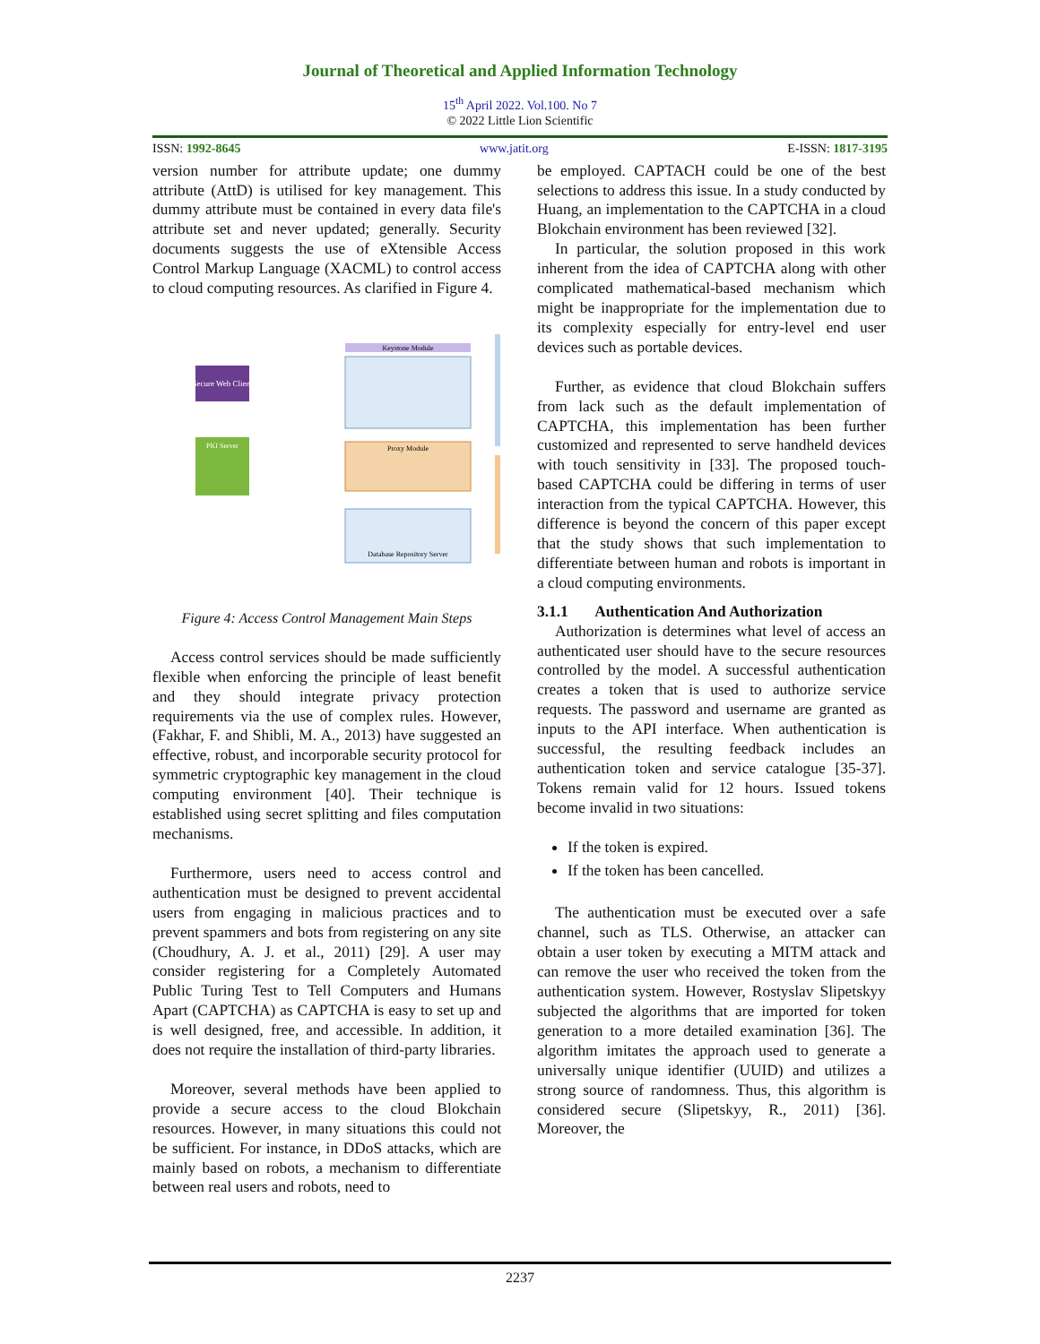Journal of Theoretical and Applied Information Technology
15<sup>th</sup> April 2022. Vol.100. No 7
© 2022 Little Lion Scientific
ISSN: 1992-8645 www.jatit.org E-ISSN: 1817-3195
version number for attribute update; one dummy attribute (AttD) is utilised for key management. This dummy attribute must be contained in every data file's attribute set and never updated; generally. Security documents suggests the use of eXtensible Access Control Markup Language (XACML) to control access to cloud computing resources. As clarified in Figure 4.
Secure Web Client
Keystone Module
Proxy Module
PKI Server
Database Repository Server
Figure 4: Access Control Management Main Steps
Access control services should be made sufficiently flexible when enforcing the principle of least benefit and they should integrate privacy protection requirements via the use of complex rules. However, (Fakhar, F. and Shibli, M. A., 2013) have suggested an effective, robust, and incorporable security protocol for symmetric cryptographic key management in the cloud computing environment [40]. Their technique is established using secret splitting and files computation mechanisms.
Furthermore, users need to access control and authentication must be designed to prevent accidental users from engaging in malicious practices and to prevent spammers and bots from registering on any site (Choudhury, A. J. et al., 2011) [29]. A user may consider registering for a Completely Automated Public Turing Test to Tell Computers and Humans Apart (CAPTCHA) as CAPTCHA is easy to set up and is well designed, free, and accessible. In addition, it does not require the installation of third-party libraries.
Moreover, several methods have been applied to provide a secure access to the cloud Blokchain resources. However, in many situations this could not be sufficient. For instance, in DDoS attacks, which are mainly based on robots, a mechanism to differentiate between real users and robots, need to
be employed. CAPTACH could be one of the best selections to address this issue. In a study conducted by Huang, an implementation to the CAPTCHA in a cloud Blokchain environment has been reviewed [32].
In particular, the solution proposed in this work inherent from the idea of CAPTCHA along with other complicated mathematical-based mechanism which might be inappropriate for the implementation due to its complexity especially for entry-level end user devices such as portable devices.
Further, as evidence that cloud Blokchain suffers from lack such as the default implementation of CAPTCHA, this implementation has been further customized and represented to serve handheld devices with touch sensitivity in [33]. The proposed touch-based CAPTCHA could be differing in terms of user interaction from the typical CAPTCHA. However, this difference is beyond the concern of this paper except that the study shows that such implementation to differentiate between human and robots is important in a cloud computing environments.
3.1.1 Authentication And Authorization
Authorization is determines what level of access an authenticated user should have to the secure resources controlled by the model. A successful authentication creates a token that is used to authorize service requests. The password and username are granted as inputs to the API interface. When authentication is successful, the resulting feedback includes an authentication token and service catalogue [35-37]. Tokens remain valid for 12 hours. Issued tokens become invalid in two situations:
If the token is expired.
If the token has been cancelled.
The authentication must be executed over a safe channel, such as TLS. Otherwise, an attacker can obtain a user token by executing a MITM attack and can remove the user who received the token from the authentication system. However, Rostyslav Slipetskyy subjected the algorithms that are imported for token generation to a more detailed examination [36]. The algorithm imitates the approach used to generate a universally unique identifier (UUID) and utilizes a strong source of randomness. Thus, this algorithm is considered secure (Slipetskyy, R., 2011) [36]. Moreover, the
2237